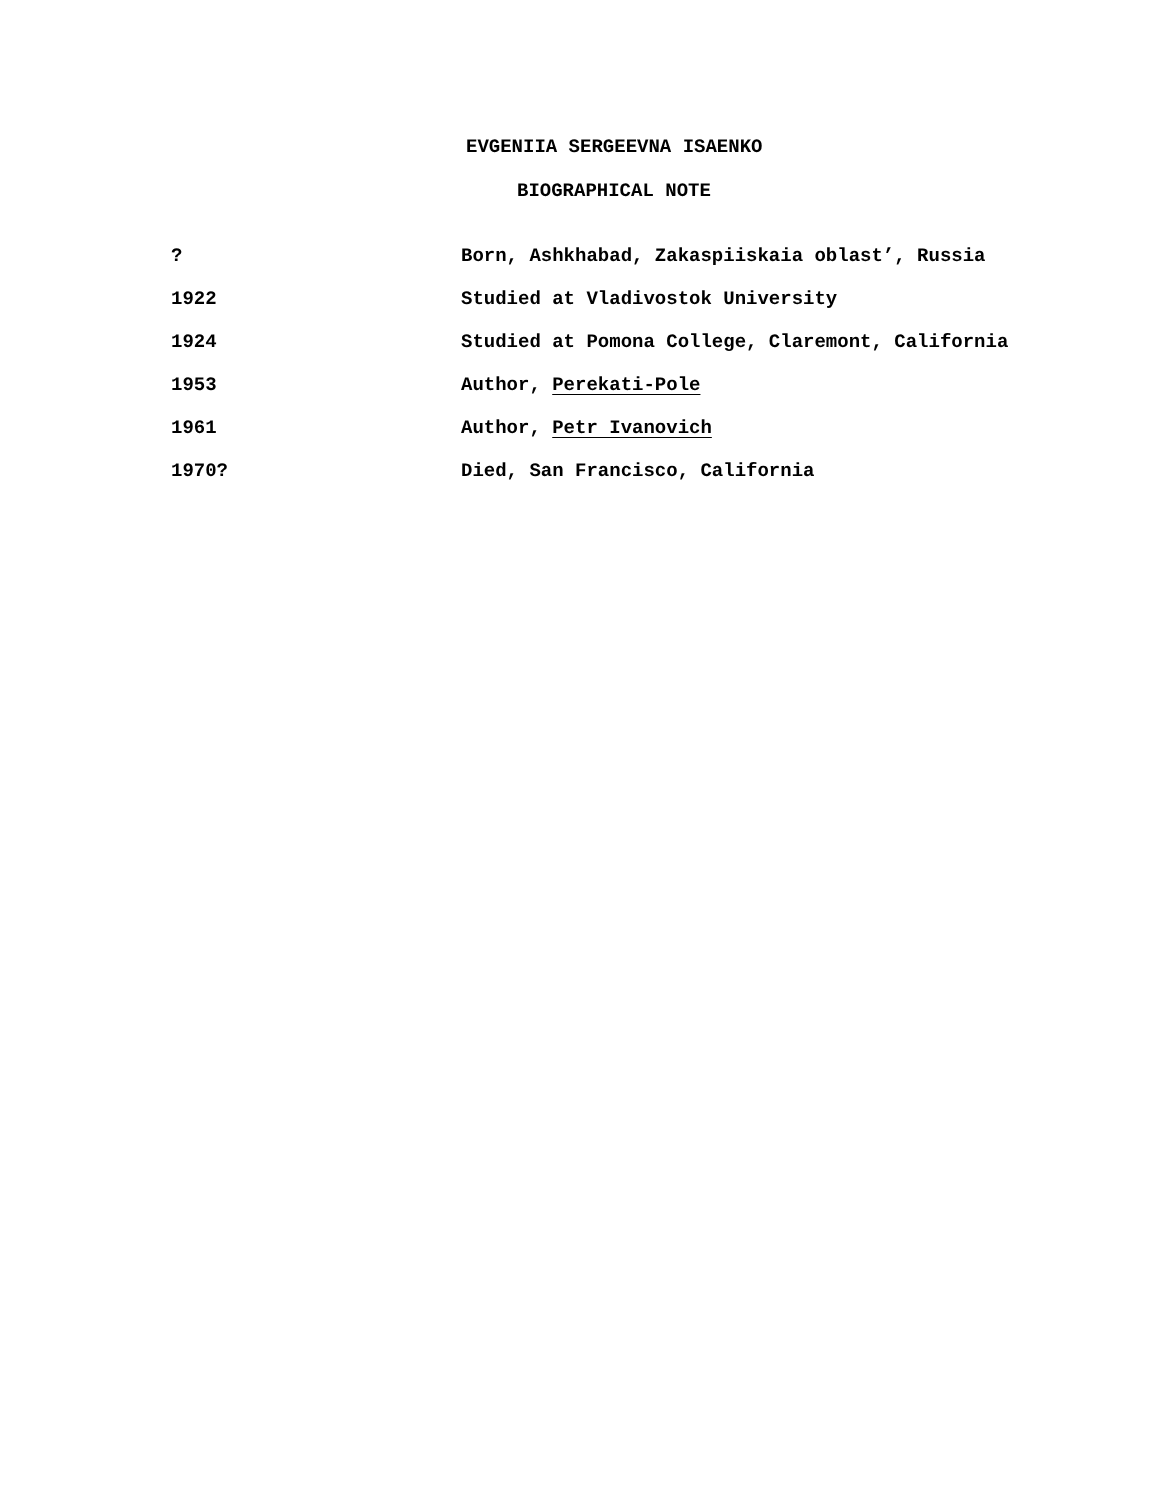EVGENIIA SERGEEVNA ISAENKO
BIOGRAPHICAL NOTE
? Born, Ashkhabad, Zakaspiiskaia oblast’, Russia
1922 Studied at Vladivostok University
1924 Studied at Pomona College, Claremont, California
1953 Author, Perekati-Pole
1961 Author, Petr Ivanovich
1970? Died, San Francisco, California